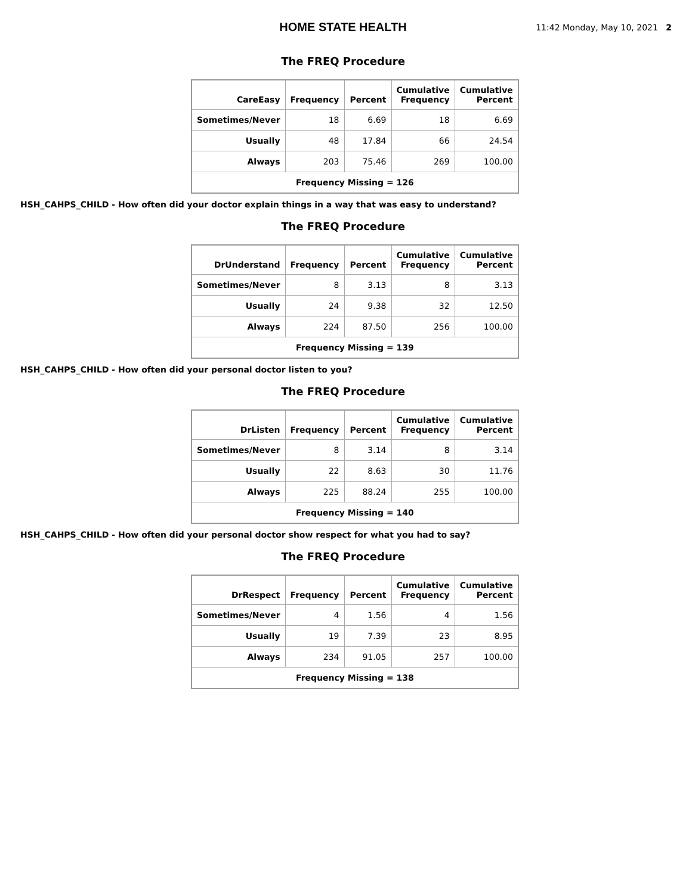HOME STATE HEALTH
11:42 Monday, May 10, 2021 2
The FREQ Procedure
| CareEasy | Frequency | Percent | Cumulative Frequency | Cumulative Percent |
| --- | --- | --- | --- | --- |
| Sometimes/Never | 18 | 6.69 | 18 | 6.69 |
| Usually | 48 | 17.84 | 66 | 24.54 |
| Always | 203 | 75.46 | 269 | 100.00 |
| Frequency Missing = 126 | | | | |
HSH_CAHPS_CHILD - How often did your doctor explain things in a way that was easy to understand?
The FREQ Procedure
| DrUnderstand | Frequency | Percent | Cumulative Frequency | Cumulative Percent |
| --- | --- | --- | --- | --- |
| Sometimes/Never | 8 | 3.13 | 8 | 3.13 |
| Usually | 24 | 9.38 | 32 | 12.50 |
| Always | 224 | 87.50 | 256 | 100.00 |
| Frequency Missing = 139 | | | | |
HSH_CAHPS_CHILD - How often did your personal doctor listen to you?
The FREQ Procedure
| DrListen | Frequency | Percent | Cumulative Frequency | Cumulative Percent |
| --- | --- | --- | --- | --- |
| Sometimes/Never | 8 | 3.14 | 8 | 3.14 |
| Usually | 22 | 8.63 | 30 | 11.76 |
| Always | 225 | 88.24 | 255 | 100.00 |
| Frequency Missing = 140 | | | | |
HSH_CAHPS_CHILD - How often did your personal doctor show respect for what you had to say?
The FREQ Procedure
| DrRespect | Frequency | Percent | Cumulative Frequency | Cumulative Percent |
| --- | --- | --- | --- | --- |
| Sometimes/Never | 4 | 1.56 | 4 | 1.56 |
| Usually | 19 | 7.39 | 23 | 8.95 |
| Always | 234 | 91.05 | 257 | 100.00 |
| Frequency Missing = 138 | | | | |